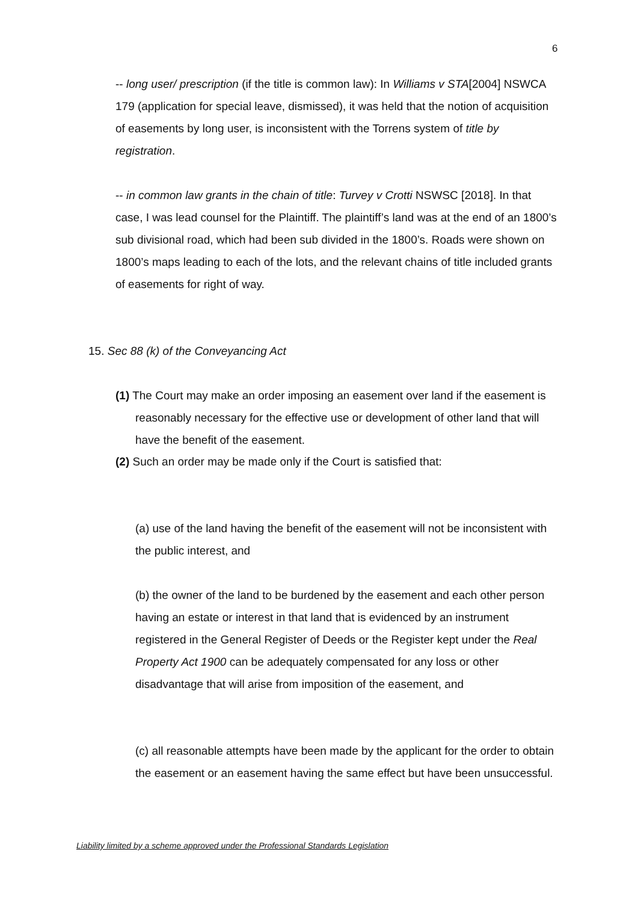6
-- long user/ prescription (if the title is common law): In Williams v STA[2004] NSWCA 179 (application for special leave, dismissed), it was held that the notion of acquisition of easements by long user, is inconsistent with the Torrens system of title by registration.
-- in common law grants in the chain of title: Turvey v Crotti NSWSC [2018]. In that case, I was lead counsel for the Plaintiff. The plaintiff’s land was at the end of an 1800’s sub divisional road, which had been sub divided in the 1800’s. Roads were shown on 1800’s maps leading to each of the lots, and the relevant chains of title included grants of easements for right of way.
15. Sec 88 (k) of the Conveyancing Act
(1) The Court may make an order imposing an easement over land if the easement is reasonably necessary for the effective use or development of other land that will have the benefit of the easement.
(2) Such an order may be made only if the Court is satisfied that:
(a) use of the land having the benefit of the easement will not be inconsistent with the public interest, and
(b) the owner of the land to be burdened by the easement and each other person having an estate or interest in that land that is evidenced by an instrument registered in the General Register of Deeds or the Register kept under the Real Property Act 1900 can be adequately compensated for any loss or other disadvantage that will arise from imposition of the easement, and
(c) all reasonable attempts have been made by the applicant for the order to obtain the easement or an easement having the same effect but have been unsuccessful.
Liability limited by a scheme approved under the Professional Standards Legislation